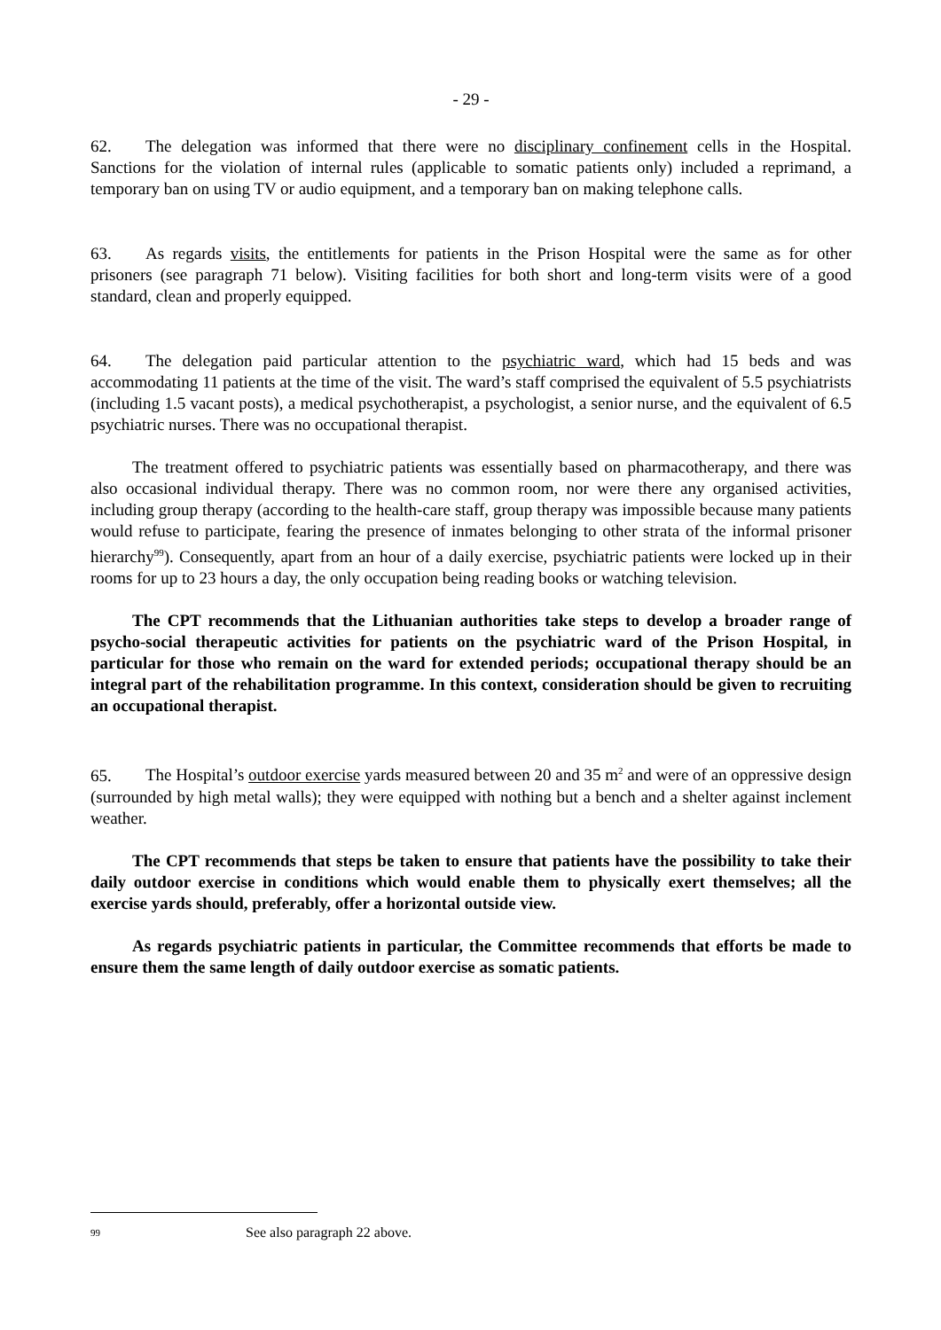- 29 -
62. The delegation was informed that there were no disciplinary confinement cells in the Hospital. Sanctions for the violation of internal rules (applicable to somatic patients only) included a reprimand, a temporary ban on using TV or audio equipment, and a temporary ban on making telephone calls.
63. As regards visits, the entitlements for patients in the Prison Hospital were the same as for other prisoners (see paragraph 71 below). Visiting facilities for both short and long-term visits were of a good standard, clean and properly equipped.
64. The delegation paid particular attention to the psychiatric ward, which had 15 beds and was accommodating 11 patients at the time of the visit. The ward’s staff comprised the equivalent of 5.5 psychiatrists (including 1.5 vacant posts), a medical psychotherapist, a psychologist, a senior nurse, and the equivalent of 6.5 psychiatric nurses. There was no occupational therapist.
The treatment offered to psychiatric patients was essentially based on pharmacotherapy, and there was also occasional individual therapy. There was no common room, nor were there any organised activities, including group therapy (according to the health-care staff, group therapy was impossible because many patients would refuse to participate, fearing the presence of inmates belonging to other strata of the informal prisoner hierarchy<sup>99</sup>). Consequently, apart from an hour of a daily exercise, psychiatric patients were locked up in their rooms for up to 23 hours a day, the only occupation being reading books or watching television.
The CPT recommends that the Lithuanian authorities take steps to develop a broader range of psycho-social therapeutic activities for patients on the psychiatric ward of the Prison Hospital, in particular for those who remain on the ward for extended periods; occupational therapy should be an integral part of the rehabilitation programme. In this context, consideration should be given to recruiting an occupational therapist.
65. The Hospital’s outdoor exercise yards measured between 20 and 35 m<sup>2</sup> and were of an oppressive design (surrounded by high metal walls); they were equipped with nothing but a bench and a shelter against inclement weather.
The CPT recommends that steps be taken to ensure that patients have the possibility to take their daily outdoor exercise in conditions which would enable them to physically exert themselves; all the exercise yards should, preferably, offer a horizontal outside view.
As regards psychiatric patients in particular, the Committee recommends that efforts be made to ensure them the same length of daily outdoor exercise as somatic patients.
99 See also paragraph 22 above.